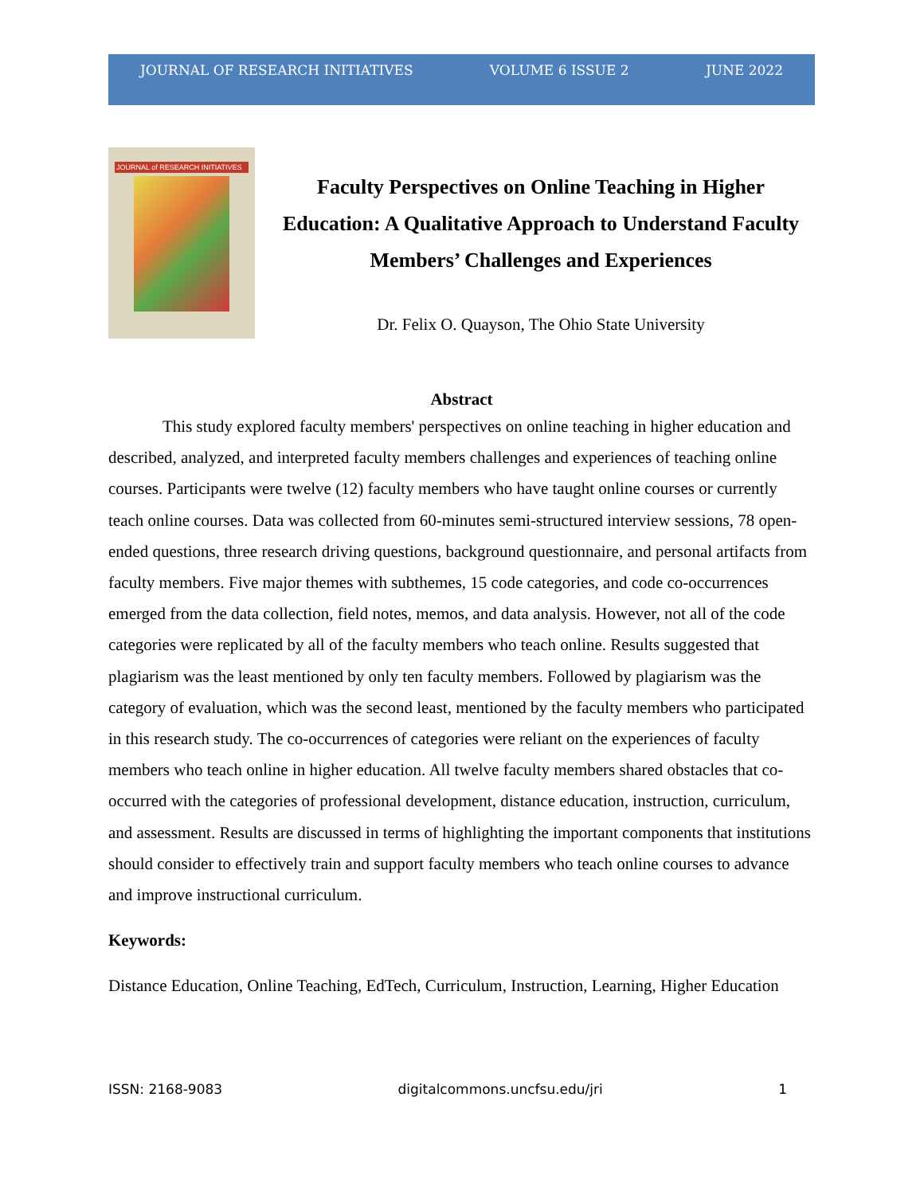JOURNAL OF RESEARCH INITIATIVES VOLUME 6 ISSUE 2 JUNE 2022
JOURNAL of RESEARCH INITIATIVES
Faculty Perspectives on Online Teaching in Higher Education: A Qualitative Approach to Understand Faculty Members’ Challenges and Experiences
Dr. Felix O. Quayson, The Ohio State University
Abstract
This study explored faculty members' perspectives on online teaching in higher education and described, analyzed, and interpreted faculty members challenges and experiences of teaching online courses. Participants were twelve (12) faculty members who have taught online courses or currently teach online courses. Data was collected from 60-minutes semi-structured interview sessions, 78 open-ended questions, three research driving questions, background questionnaire, and personal artifacts from faculty members. Five major themes with subthemes, 15 code categories, and code co-occurrences emerged from the data collection, field notes, memos, and data analysis. However, not all of the code categories were replicated by all of the faculty members who teach online. Results suggested that plagiarism was the least mentioned by only ten faculty members. Followed by plagiarism was the category of evaluation, which was the second least, mentioned by the faculty members who participated in this research study. The co-occurrences of categories were reliant on the experiences of faculty members who teach online in higher education. All twelve faculty members shared obstacles that co-occurred with the categories of professional development, distance education, instruction, curriculum, and assessment. Results are discussed in terms of highlighting the important components that institutions should consider to effectively train and support faculty members who teach online courses to advance and improve instructional curriculum.
Keywords:
Distance Education, Online Teaching, EdTech, Curriculum, Instruction, Learning, Higher Education
ISSN: 2168-9083 digitalcommons.uncfsu.edu/jri 1